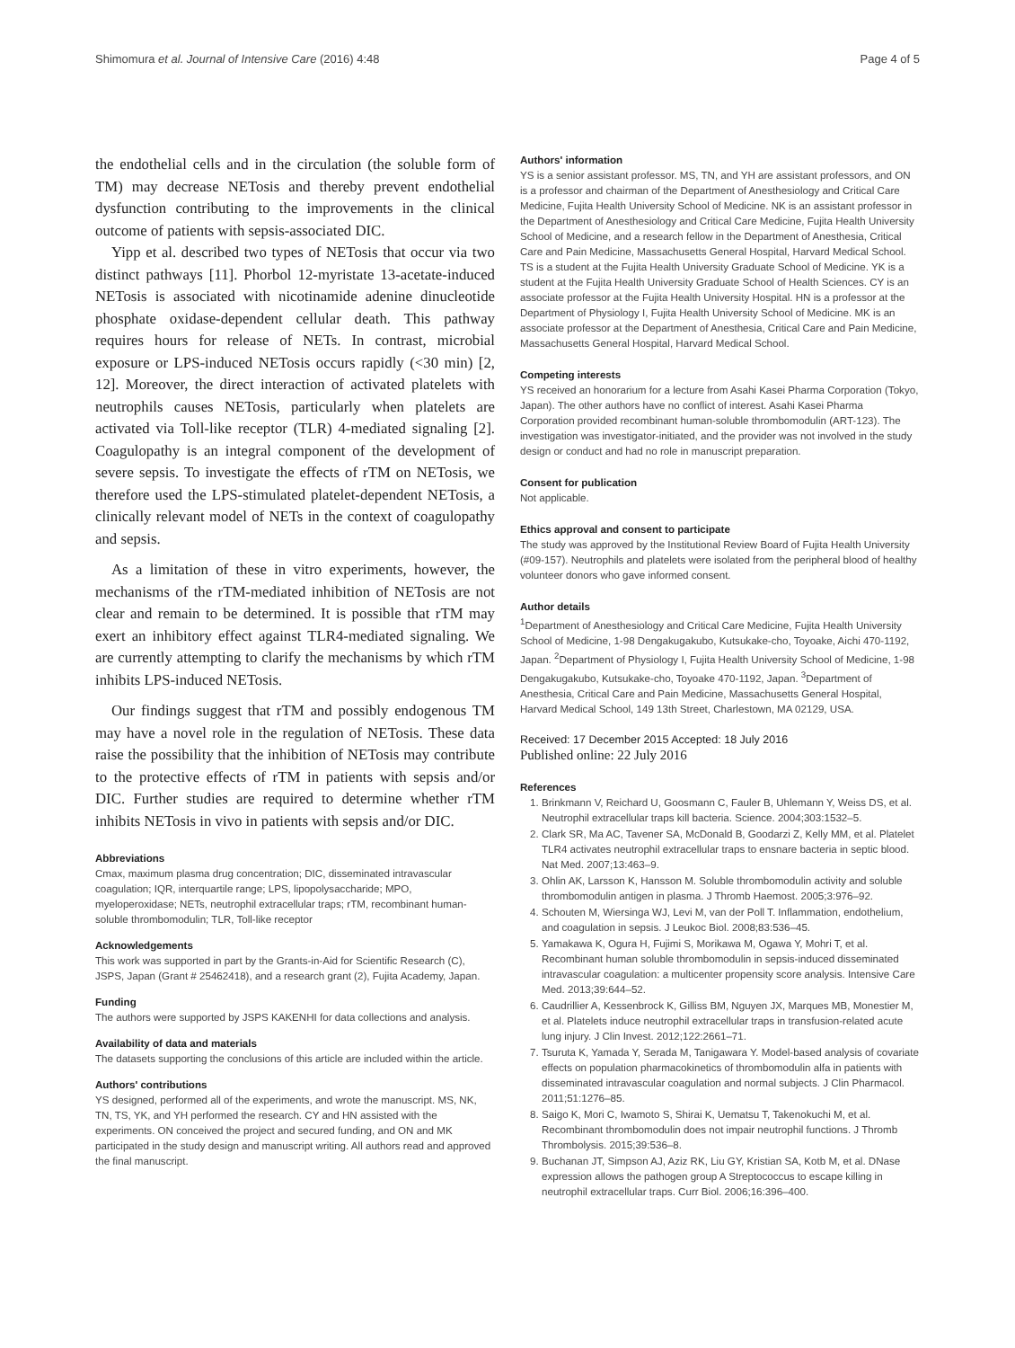Shimomura et al. Journal of Intensive Care (2016) 4:48 Page 4 of 5
the endothelial cells and in the circulation (the soluble form of TM) may decrease NETosis and thereby prevent endothelial dysfunction contributing to the improvements in the clinical outcome of patients with sepsis-associated DIC.
Yipp et al. described two types of NETosis that occur via two distinct pathways [11]. Phorbol 12-myristate 13-acetate-induced NETosis is associated with nicotinamide adenine dinucleotide phosphate oxidase-dependent cellular death. This pathway requires hours for release of NETs. In contrast, microbial exposure or LPS-induced NETosis occurs rapidly (<30 min) [2, 12]. Moreover, the direct interaction of activated platelets with neutrophils causes NETosis, particularly when platelets are activated via Toll-like receptor (TLR) 4-mediated signaling [2]. Coagulopathy is an integral component of the development of severe sepsis. To investigate the effects of rTM on NETosis, we therefore used the LPS-stimulated platelet-dependent NETosis, a clinically relevant model of NETs in the context of coagulopathy and sepsis.
As a limitation of these in vitro experiments, however, the mechanisms of the rTM-mediated inhibition of NETosis are not clear and remain to be determined. It is possible that rTM may exert an inhibitory effect against TLR4-mediated signaling. We are currently attempting to clarify the mechanisms by which rTM inhibits LPS-induced NETosis.
Our findings suggest that rTM and possibly endogenous TM may have a novel role in the regulation of NETosis. These data raise the possibility that the inhibition of NETosis may contribute to the protective effects of rTM in patients with sepsis and/or DIC. Further studies are required to determine whether rTM inhibits NETosis in vivo in patients with sepsis and/or DIC.
Abbreviations
Cmax, maximum plasma drug concentration; DIC, disseminated intravascular coagulation; IQR, interquartile range; LPS, lipopolysaccharide; MPO, myeloperoxidase; NETs, neutrophil extracellular traps; rTM, recombinant human-soluble thrombomodulin; TLR, Toll-like receptor
Acknowledgements
This work was supported in part by the Grants-in-Aid for Scientific Research (C), JSPS, Japan (Grant # 25462418), and a research grant (2), Fujita Academy, Japan.
Funding
The authors were supported by JSPS KAKENHI for data collections and analysis.
Availability of data and materials
The datasets supporting the conclusions of this article are included within the article.
Authors' contributions
YS designed, performed all of the experiments, and wrote the manuscript. MS, NK, TN, TS, YK, and YH performed the research. CY and HN assisted with the experiments. ON conceived the project and secured funding, and ON and MK participated in the study design and manuscript writing. All authors read and approved the final manuscript.
Authors' information
YS is a senior assistant professor. MS, TN, and YH are assistant professors, and ON is a professor and chairman of the Department of Anesthesiology and Critical Care Medicine, Fujita Health University School of Medicine. NK is an assistant professor in the Department of Anesthesiology and Critical Care Medicine, Fujita Health University School of Medicine, and a research fellow in the Department of Anesthesia, Critical Care and Pain Medicine, Massachusetts General Hospital, Harvard Medical School. TS is a student at the Fujita Health University Graduate School of Medicine. YK is a student at the Fujita Health University Graduate School of Health Sciences. CY is an associate professor at the Fujita Health University Hospital. HN is a professor at the Department of Physiology I, Fujita Health University School of Medicine. MK is an associate professor at the Department of Anesthesia, Critical Care and Pain Medicine, Massachusetts General Hospital, Harvard Medical School.
Competing interests
YS received an honorarium for a lecture from Asahi Kasei Pharma Corporation (Tokyo, Japan). The other authors have no conflict of interest. Asahi Kasei Pharma Corporation provided recombinant human-soluble thrombomodulin (ART-123). The investigation was investigator-initiated, and the provider was not involved in the study design or conduct and had no role in manuscript preparation.
Consent for publication
Not applicable.
Ethics approval and consent to participate
The study was approved by the Institutional Review Board of Fujita Health University (#09-157). Neutrophils and platelets were isolated from the peripheral blood of healthy volunteer donors who gave informed consent.
Author details
<sup>1</sup> Department of Anesthesiology and Critical Care Medicine, Fujita Health University School of Medicine, 1-98 Dengakugakubo, Kutsukake-cho, Toyoake, Aichi 470-1192, Japan. <sup>2</sup>Department of Physiology I, Fujita Health University School of Medicine, 1-98 Dengakugakubo, Kutsukake-cho, Toyoake 470-1192, Japan. <sup>3</sup>Department of Anesthesia, Critical Care and Pain Medicine, Massachusetts General Hospital, Harvard Medical School, 149 13th Street, Charlestown, MA 02129, USA.
Received: 17 December 2015 Accepted: 18 July 2016
Published online: 22 July 2016
References
1. Brinkmann V, Reichard U, Goosmann C, Fauler B, Uhlemann Y, Weiss DS, et al. Neutrophil extracellular traps kill bacteria. Science. 2004;303:1532–5.
2. Clark SR, Ma AC, Tavener SA, McDonald B, Goodarzi Z, Kelly MM, et al. Platelet TLR4 activates neutrophil extracellular traps to ensnare bacteria in septic blood. Nat Med. 2007;13:463–9.
3. Ohlin AK, Larsson K, Hansson M. Soluble thrombomodulin activity and soluble thrombomodulin antigen in plasma. J Thromb Haemost. 2005;3:976–92.
4. Schouten M, Wiersinga WJ, Levi M, van der Poll T. Inflammation, endothelium, and coagulation in sepsis. J Leukoc Biol. 2008;83:536–45.
5. Yamakawa K, Ogura H, Fujimi S, Morikawa M, Ogawa Y, Mohri T, et al. Recombinant human soluble thrombomodulin in sepsis-induced disseminated intravascular coagulation: a multicenter propensity score analysis. Intensive Care Med. 2013;39:644–52.
6. Caudrillier A, Kessenbrock K, Gilliss BM, Nguyen JX, Marques MB, Monestier M, et al. Platelets induce neutrophil extracellular traps in transfusion-related acute lung injury. J Clin Invest. 2012;122:2661–71.
7. Tsuruta K, Yamada Y, Serada M, Tanigawara Y. Model-based analysis of covariate effects on population pharmacokinetics of thrombomodulin alfa in patients with disseminated intravascular coagulation and normal subjects. J Clin Pharmacol. 2011;51:1276–85.
8. Saigo K, Mori C, Iwamoto S, Shirai K, Uematsu T, Takenokuchi M, et al. Recombinant thrombomodulin does not impair neutrophil functions. J Thromb Thrombolysis. 2015;39:536–8.
9. Buchanan JT, Simpson AJ, Aziz RK, Liu GY, Kristian SA, Kotb M, et al. DNase expression allows the pathogen group A Streptococcus to escape killing in neutrophil extracellular traps. Curr Biol. 2006;16:396–400.